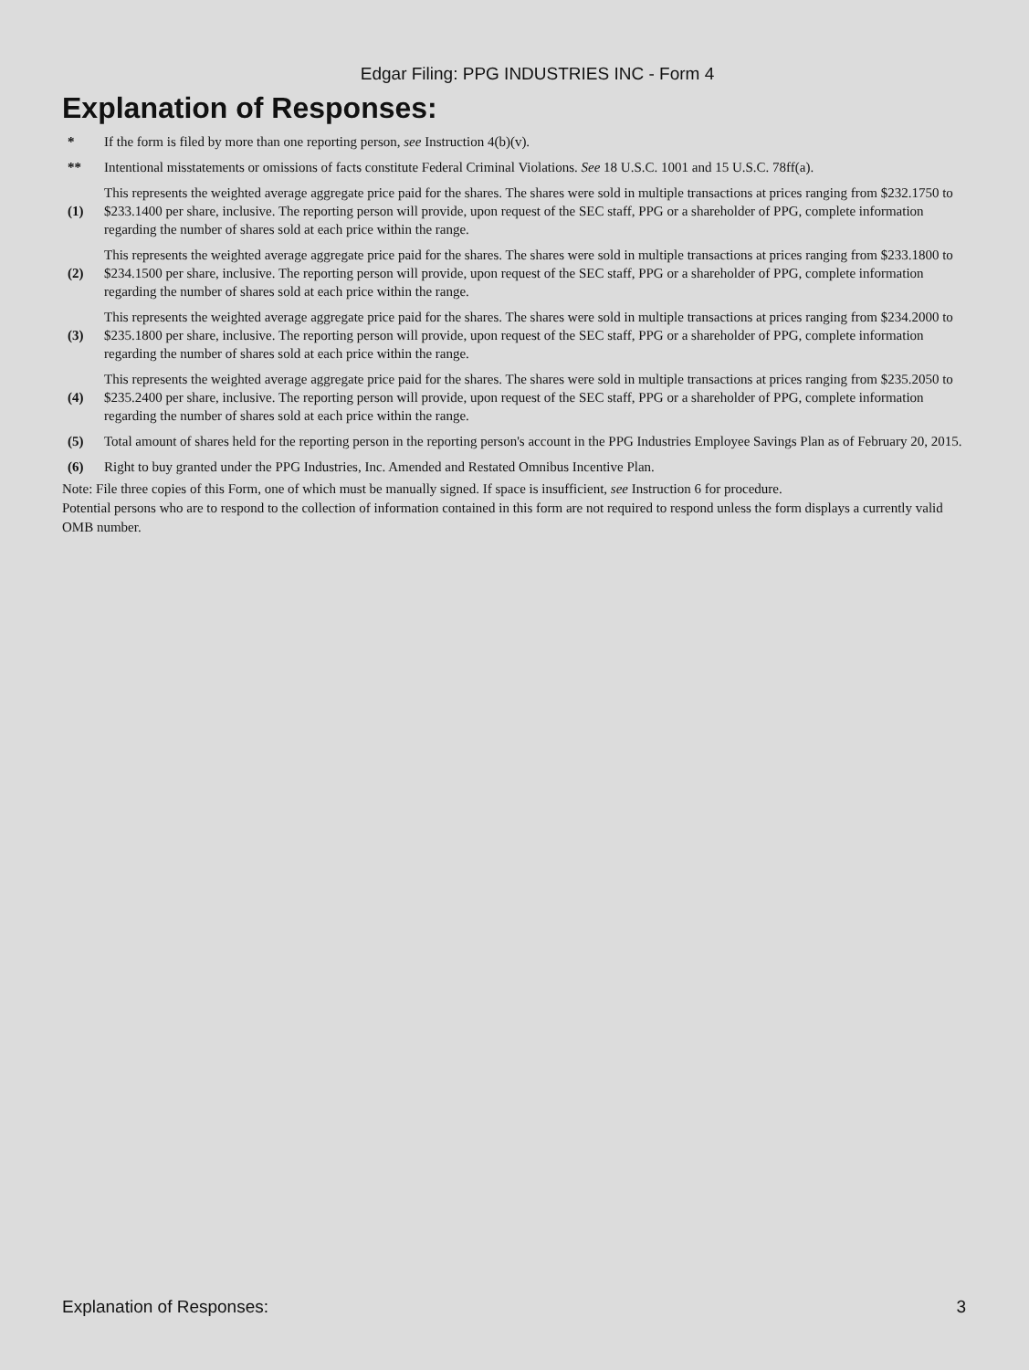Edgar Filing: PPG INDUSTRIES INC - Form 4
Explanation of Responses:
| * | If the form is filed by more than one reporting person, see Instruction 4(b)(v). |
| ** | Intentional misstatements or omissions of facts constitute Federal Criminal Violations. See 18 U.S.C. 1001 and 15 U.S.C. 78ff(a). |
| (1) | This represents the weighted average aggregate price paid for the shares. The shares were sold in multiple transactions at prices ranging from $232.1750 to $233.1400 per share, inclusive. The reporting person will provide, upon request of the SEC staff, PPG or a shareholder of PPG, complete information regarding the number of shares sold at each price within the range. |
| (2) | This represents the weighted average aggregate price paid for the shares. The shares were sold in multiple transactions at prices ranging from $233.1800 to $234.1500 per share, inclusive. The reporting person will provide, upon request of the SEC staff, PPG or a shareholder of PPG, complete information regarding the number of shares sold at each price within the range. |
| (3) | This represents the weighted average aggregate price paid for the shares. The shares were sold in multiple transactions at prices ranging from $234.2000 to $235.1800 per share, inclusive. The reporting person will provide, upon request of the SEC staff, PPG or a shareholder of PPG, complete information regarding the number of shares sold at each price within the range. |
| (4) | This represents the weighted average aggregate price paid for the shares. The shares were sold in multiple transactions at prices ranging from $235.2050 to $235.2400 per share, inclusive. The reporting person will provide, upon request of the SEC staff, PPG or a shareholder of PPG, complete information regarding the number of shares sold at each price within the range. |
| (5) | Total amount of shares held for the reporting person in the reporting person's account in the PPG Industries Employee Savings Plan as of February 20, 2015. |
| (6) | Right to buy granted under the PPG Industries, Inc. Amended and Restated Omnibus Incentive Plan. |
Note: File three copies of this Form, one of which must be manually signed. If space is insufficient, see Instruction 6 for procedure.
Potential persons who are to respond to the collection of information contained in this form are not required to respond unless the form displays a currently valid OMB number.
Explanation of Responses: 3